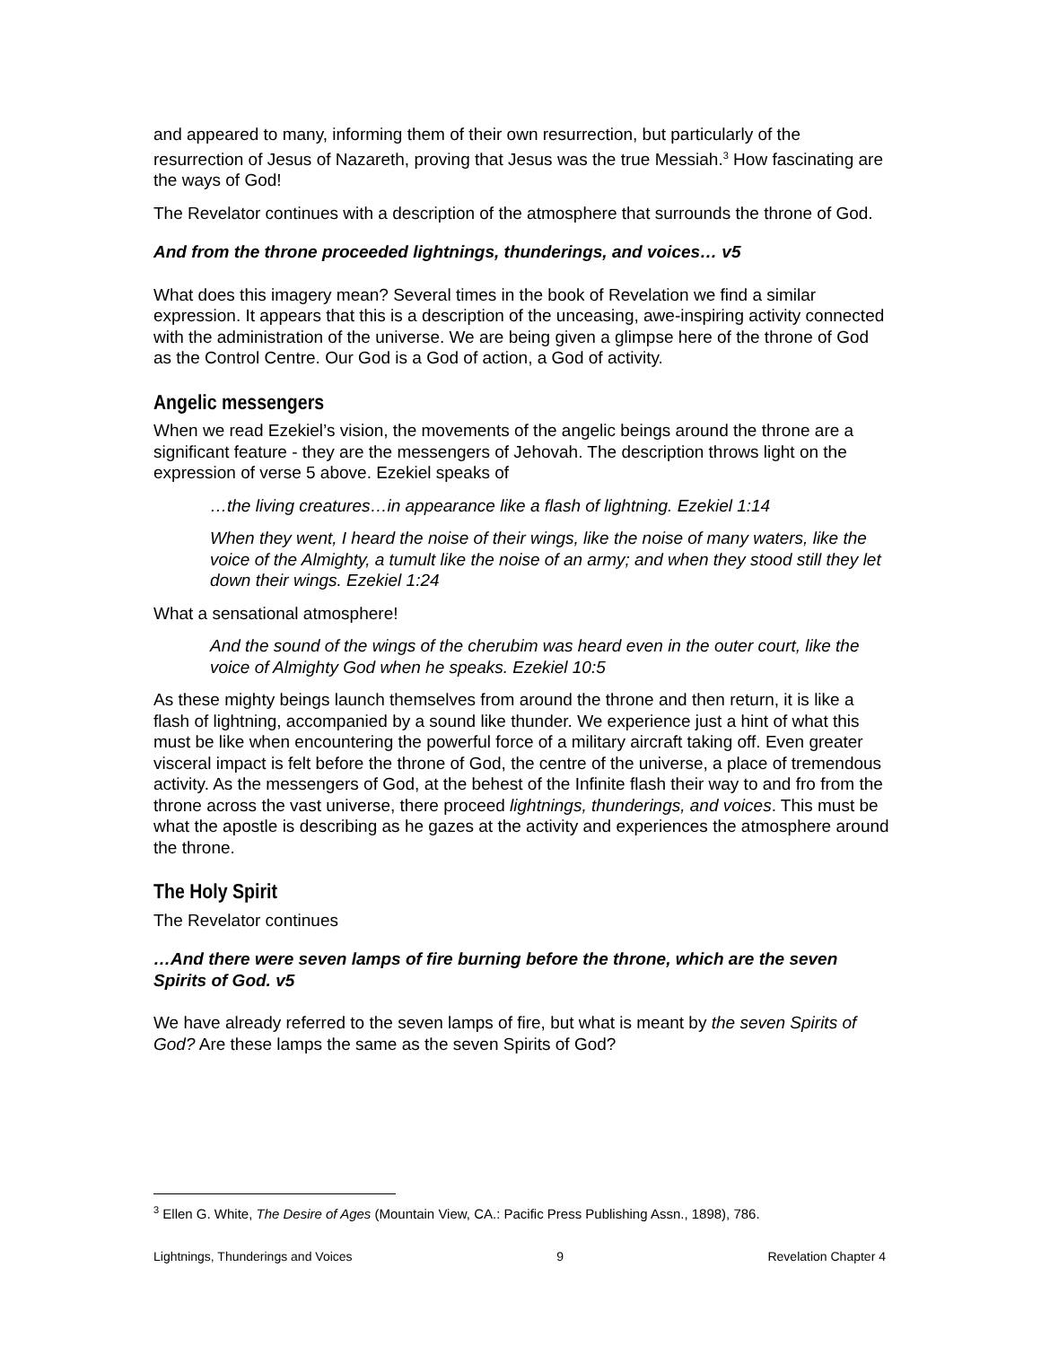and appeared to many, informing them of their own resurrection, but particularly of the resurrection of Jesus of Nazareth, proving that Jesus was the true Messiah.<sup>3</sup> How fascinating are the ways of God!
The Revelator continues with a description of the atmosphere that surrounds the throne of God.
And from the throne proceeded lightnings, thunderings, and voices… v5
What does this imagery mean? Several times in the book of Revelation we find a similar expression. It appears that this is a description of the unceasing, awe-inspiring activity connected with the administration of the universe. We are being given a glimpse here of the throne of God as the Control Centre. Our God is a God of action, a God of activity.
Angelic messengers
When we read Ezekiel’s vision, the movements of the angelic beings around the throne are a significant feature - they are the messengers of Jehovah. The description throws light on the expression of verse 5 above. Ezekiel speaks of
…the living creatures…in appearance like a flash of lightning. Ezekiel 1:14
When they went, I heard the noise of their wings, like the noise of many waters, like the voice of the Almighty, a tumult like the noise of an army; and when they stood still they let down their wings. Ezekiel 1:24
What a sensational atmosphere!
And the sound of the wings of the cherubim was heard even in the outer court, like the voice of Almighty God when he speaks. Ezekiel 10:5
As these mighty beings launch themselves from around the throne and then return, it is like a flash of lightning, accompanied by a sound like thunder. We experience just a hint of what this must be like when encountering the powerful force of a military aircraft taking off. Even greater visceral impact is felt before the throne of God, the centre of the universe, a place of tremendous activity. As the messengers of God, at the behest of the Infinite flash their way to and fro from the throne across the vast universe, there proceed lightnings, thunderings, and voices. This must be what the apostle is describing as he gazes at the activity and experiences the atmosphere around the throne.
The Holy Spirit
The Revelator continues
…And there were seven lamps of fire burning before the throne, which are the seven Spirits of God. v5
We have already referred to the seven lamps of fire, but what is meant by the seven Spirits of God? Are these lamps the same as the seven Spirits of God?
<sup>3</sup> Ellen G. White, The Desire of Ages (Mountain View, CA.: Pacific Press Publishing Assn., 1898), 786.
Lightnings, Thunderings and Voices 9 Revelation Chapter 4